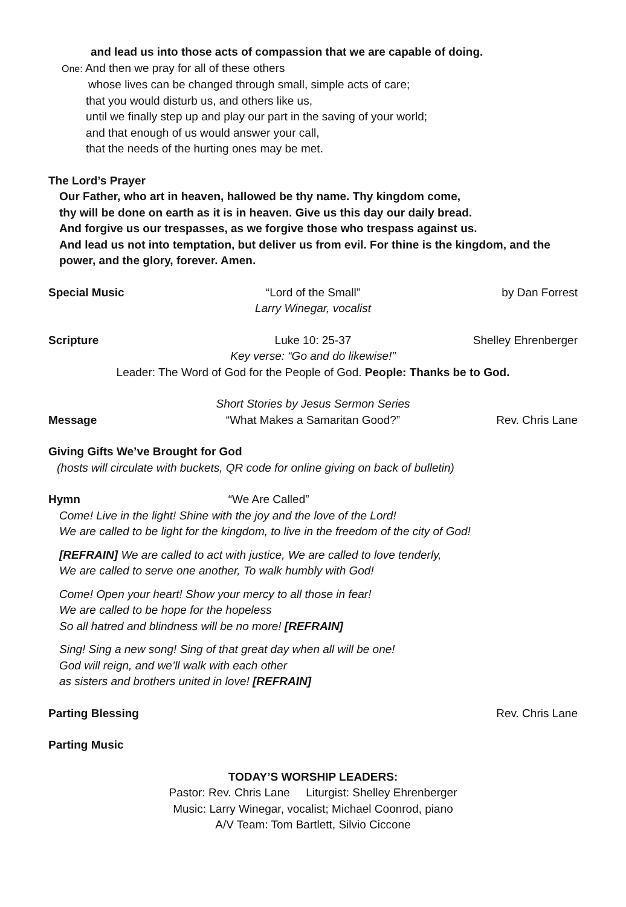and lead us into those acts of compassion that we are capable of doing.
One: And then we pray for all of these others
whose lives can be changed through small, simple acts of care;
that you would disturb us, and others like us,
until we finally step up and play our part in the saving of your world;
and that enough of us would answer your call,
that the needs of the hurting ones may be met.
The Lord’s Prayer
Our Father, who art in heaven, hallowed be thy name. Thy kingdom come,
thy will be done on earth as it is in heaven. Give us this day our daily bread.
And forgive us our trespasses, as we forgive those who trespass against us.
And lead us not into temptation, but deliver us from evil. For thine is the kingdom, and the power, and the glory, forever. Amen.
Special Music “Lord of the Small” by Dan Forrest
Larry Winegar, vocalist
Scripture Luke 10: 25-37 Shelley Ehrenberger
Key verse: “Go and do likewise!”
Leader: The Word of God for the People of God. People: Thanks be to God.
Short Stories by Jesus Sermon Series
Message “What Makes a Samaritan Good?” Rev. Chris Lane
Giving Gifts We’ve Brought for God
(hosts will circulate with buckets, QR code for online giving on back of bulletin)
Hymn “We Are Called”
Come! Live in the light! Shine with the joy and the love of the Lord!
We are called to be light for the kingdom, to live in the freedom of the city of God!
[REFRAIN] We are called to act with justice, We are called to love tenderly,
We are called to serve one another, To walk humbly with God!
Come! Open your heart! Show your mercy to all those in fear!
We are called to be hope for the hopeless
So all hatred and blindness will be no more! [REFRAIN]
Sing! Sing a new song! Sing of that great day when all will be one!
God will reign, and we’ll walk with each other
as sisters and brothers united in love! [REFRAIN]
Parting Blessing Rev. Chris Lane
Parting Music
TODAY’S WORSHIP LEADERS:
Pastor: Rev. Chris Lane Liturgist: Shelley Ehrenberger
Music: Larry Winegar, vocalist; Michael Coonrod, piano
A/V Team: Tom Bartlett, Silvio Ciccone